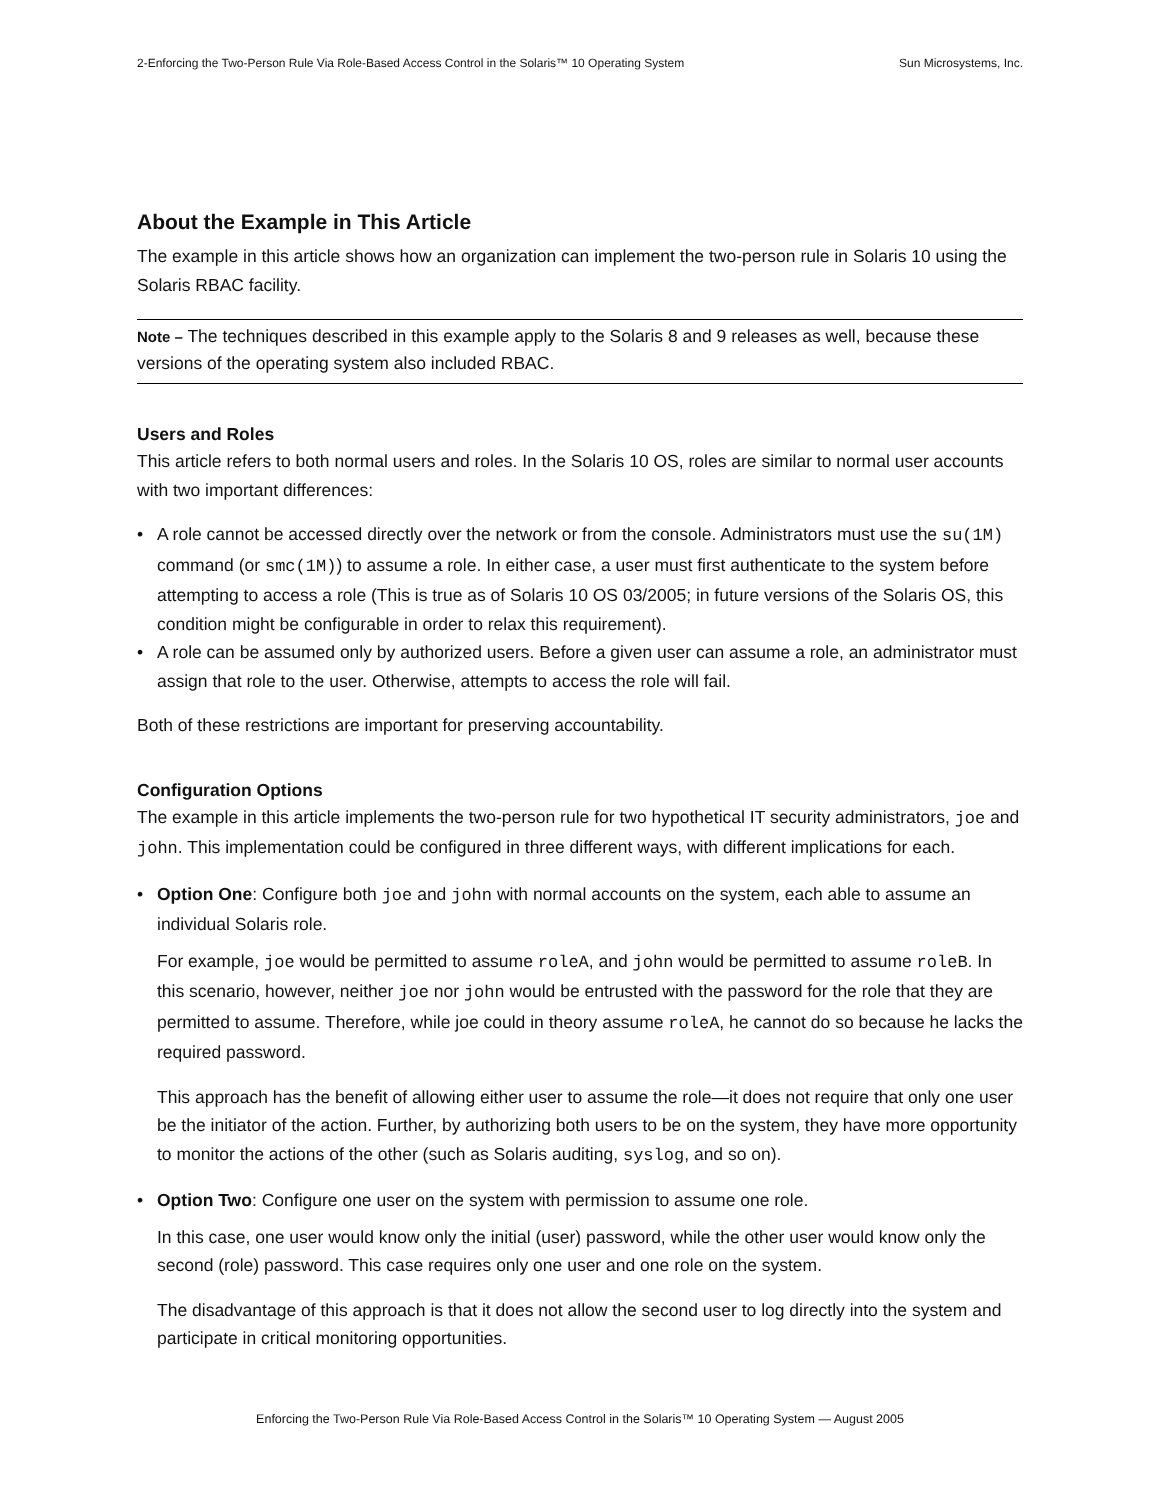2-Enforcing the Two-Person Rule Via Role-Based Access Control in the Solaris™ 10 Operating System Sun Microsystems, Inc.
About the Example in This Article
The example in this article shows how an organization can implement the two-person rule in Solaris 10 using the Solaris RBAC facility.
Note – The techniques described in this example apply to the Solaris 8 and 9 releases as well, because these versions of the operating system also included RBAC.
Users and Roles
This article refers to both normal users and roles. In the Solaris 10 OS, roles are similar to normal user accounts with two important differences:
• A role cannot be accessed directly over the network or from the console. Administrators must use the su(1M) command (or smc(1M)) to assume a role. In either case, a user must first authenticate to the system before attempting to access a role (This is true as of Solaris 10 OS 03/2005; in future versions of the Solaris OS, this condition might be configurable in order to relax this requirement).
• A role can be assumed only by authorized users. Before a given user can assume a role, an administrator must assign that role to the user. Otherwise, attempts to access the role will fail.
Both of these restrictions are important for preserving accountability.
Configuration Options
The example in this article implements the two-person rule for two hypothetical IT security administrators, joe and john. This implementation could be configured in three different ways, with different implications for each.
• Option One: Configure both joe and john with normal accounts on the system, each able to assume an individual Solaris role.
For example, joe would be permitted to assume roleA, and john would be permitted to assume roleB. In this scenario, however, neither joe nor john would be entrusted with the password for the role that they are permitted to assume. Therefore, while joe could in theory assume roleA, he cannot do so because he lacks the required password.
This approach has the benefit of allowing either user to assume the role—it does not require that only one user be the initiator of the action. Further, by authorizing both users to be on the system, they have more opportunity to monitor the actions of the other (such as Solaris auditing, syslog, and so on).
• Option Two: Configure one user on the system with permission to assume one role.
In this case, one user would know only the initial (user) password, while the other user would know only the second (role) password. This case requires only one user and one role on the system.
The disadvantage of this approach is that it does not allow the second user to log directly into the system and participate in critical monitoring opportunities.
Enforcing the Two-Person Rule Via Role-Based Access Control in the Solaris™ 10 Operating System — August 2005